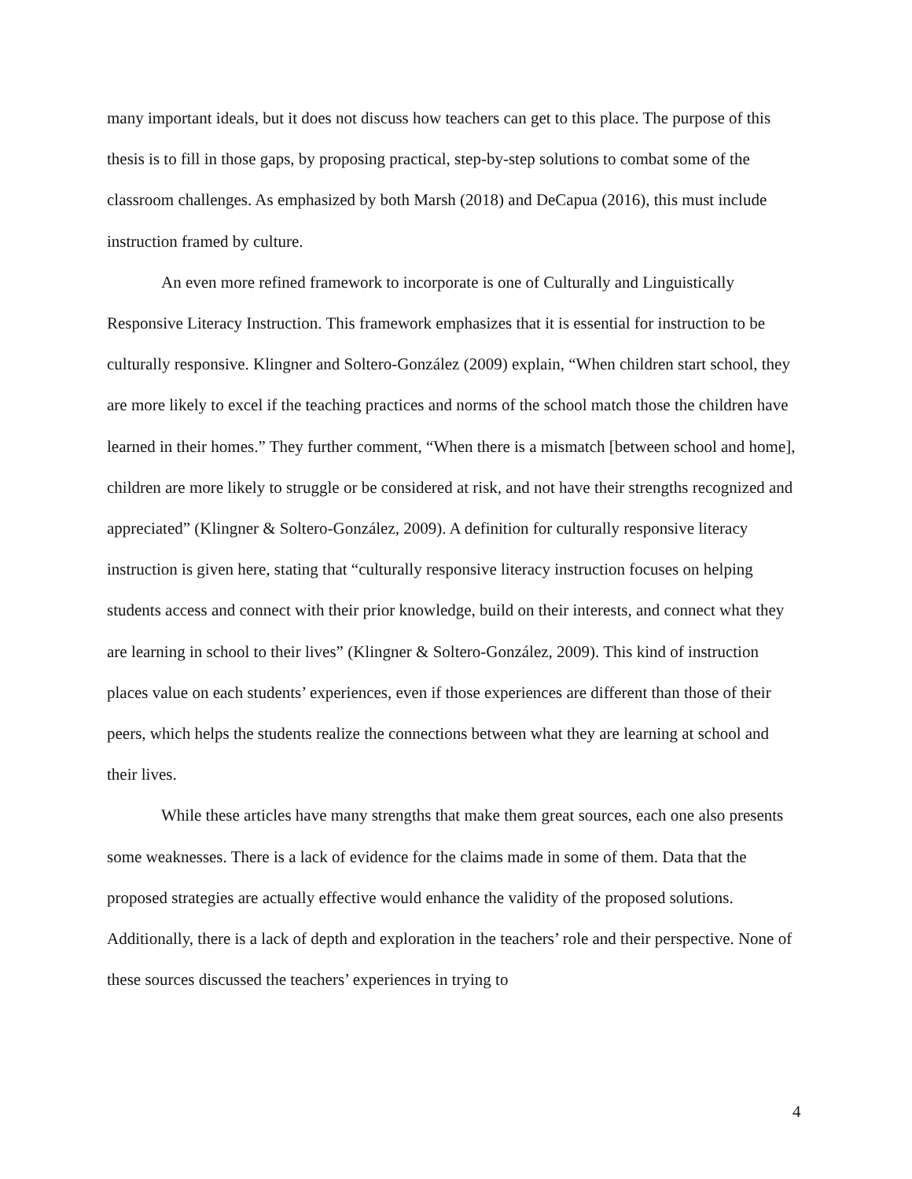many important ideals, but it does not discuss how teachers can get to this place. The purpose of this thesis is to fill in those gaps, by proposing practical, step-by-step solutions to combat some of the classroom challenges. As emphasized by both Marsh (2018) and DeCapua (2016), this must include instruction framed by culture.
An even more refined framework to incorporate is one of Culturally and Linguistically Responsive Literacy Instruction. This framework emphasizes that it is essential for instruction to be culturally responsive. Klingner and Soltero-González (2009) explain, “When children start school, they are more likely to excel if the teaching practices and norms of the school match those the children have learned in their homes.” They further comment, “When there is a mismatch [between school and home], children are more likely to struggle or be considered at risk, and not have their strengths recognized and appreciated” (Klingner & Soltero-González, 2009). A definition for culturally responsive literacy instruction is given here, stating that “culturally responsive literacy instruction focuses on helping students access and connect with their prior knowledge, build on their interests, and connect what they are learning in school to their lives” (Klingner & Soltero-González, 2009). This kind of instruction places value on each students’ experiences, even if those experiences are different than those of their peers, which helps the students realize the connections between what they are learning at school and their lives.
While these articles have many strengths that make them great sources, each one also presents some weaknesses. There is a lack of evidence for the claims made in some of them. Data that the proposed strategies are actually effective would enhance the validity of the proposed solutions. Additionally, there is a lack of depth and exploration in the teachers’ role and their perspective. None of these sources discussed the teachers’ experiences in trying to
4